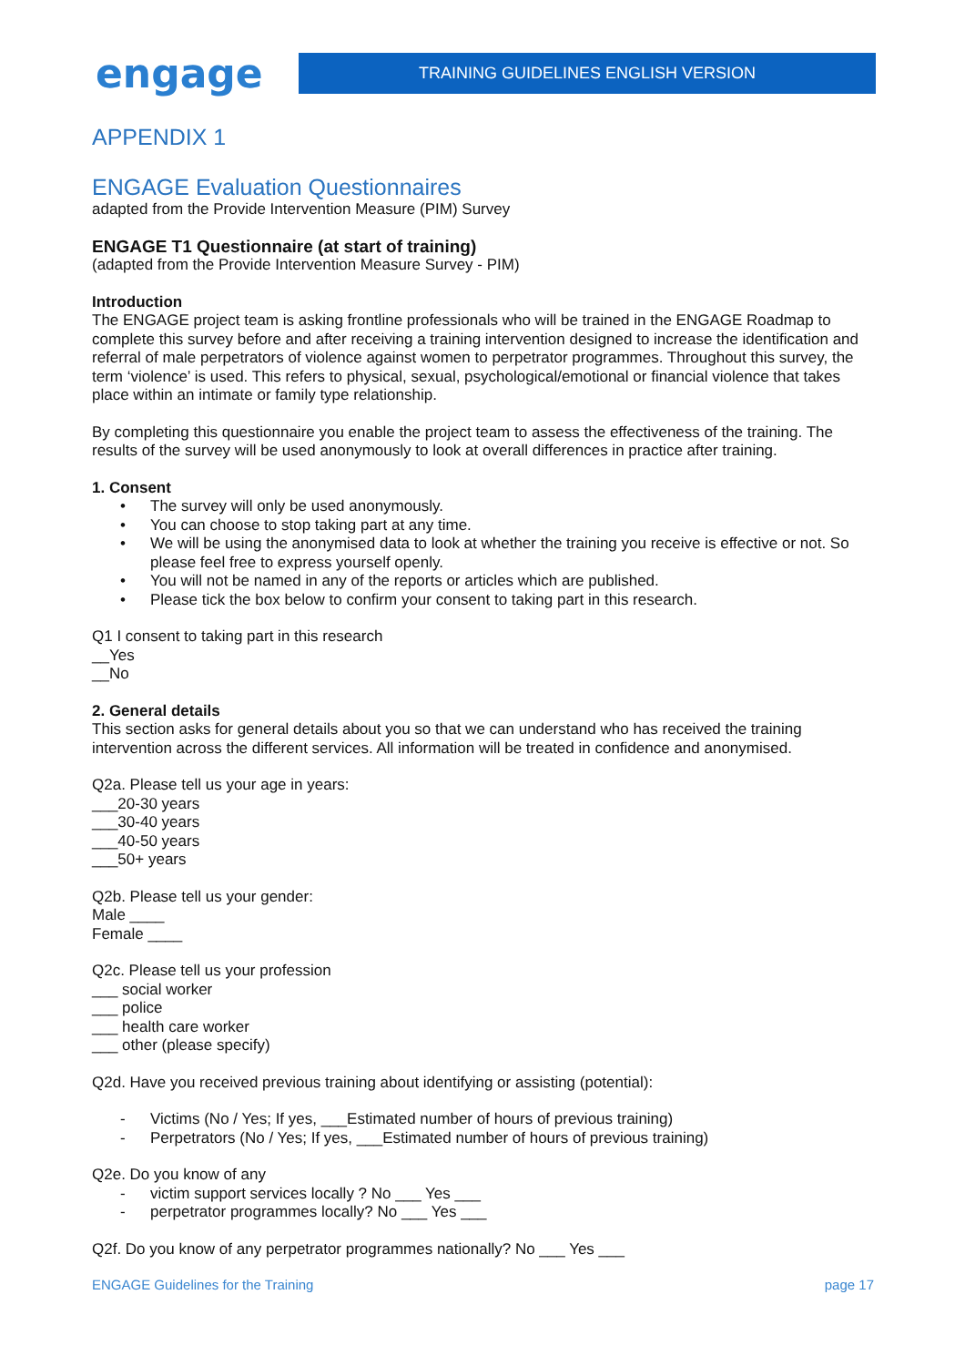engage
TRAINING GUIDELINES ENGLISH VERSION
APPENDIX 1
ENGAGE Evaluation Questionnaires
adapted from the Provide Intervention Measure (PIM) Survey
ENGAGE T1 Questionnaire (at start of training)
(adapted from the Provide Intervention Measure Survey - PIM)
Introduction
The ENGAGE project team is asking frontline professionals who will be trained in the ENGAGE Roadmap to complete this survey before and after receiving a training intervention designed to increase the identification and referral of male perpetrators of violence against women to perpetrator programmes. Throughout this survey, the term ‘violence’ is used. This refers to physical, sexual, psychological/emotional or financial violence that takes place within an intimate or family type relationship.
By completing this questionnaire you enable the project team to assess the effectiveness of the training. The results of the survey will be used anonymously to look at overall differences in practice after training.
1. Consent
• The survey will only be used anonymously.
• You can choose to stop taking part at any time.
• We will be using the anonymised data to look at whether the training you receive is effective or not. So please feel free to express yourself openly.
• You will not be named in any of the reports or articles which are published.
• Please tick the box below to confirm your consent to taking part in this research.
Q1 I consent to taking part in this research
__Yes
__No
2. General details
This section asks for general details about you so that we can understand who has received the training intervention across the different services. All information will be treated in confidence and anonymised.
Q2a. Please tell us your age in years:
___20-30 years
___30-40 years
___40-50 years
___50+ years
Q2b. Please tell us your gender:
Male ____
Female ____
Q2c. Please tell us your profession
___ social worker
___ police
___ health care worker
___ other (please specify)
Q2d. Have you received previous training about identifying or assisting (potential):
- Victims (No / Yes; If yes, ___Estimated number of hours of previous training)
- Perpetrators (No / Yes; If yes, ___Estimated number of hours of previous training)
Q2e. Do you know of any
- victim support services locally ? No ___ Yes ___
- perpetrator programmes locally? No ___ Yes ___
Q2f. Do you know of any perpetrator programmes nationally? No ___ Yes ___
ENGAGE Guidelines for the Training page 17